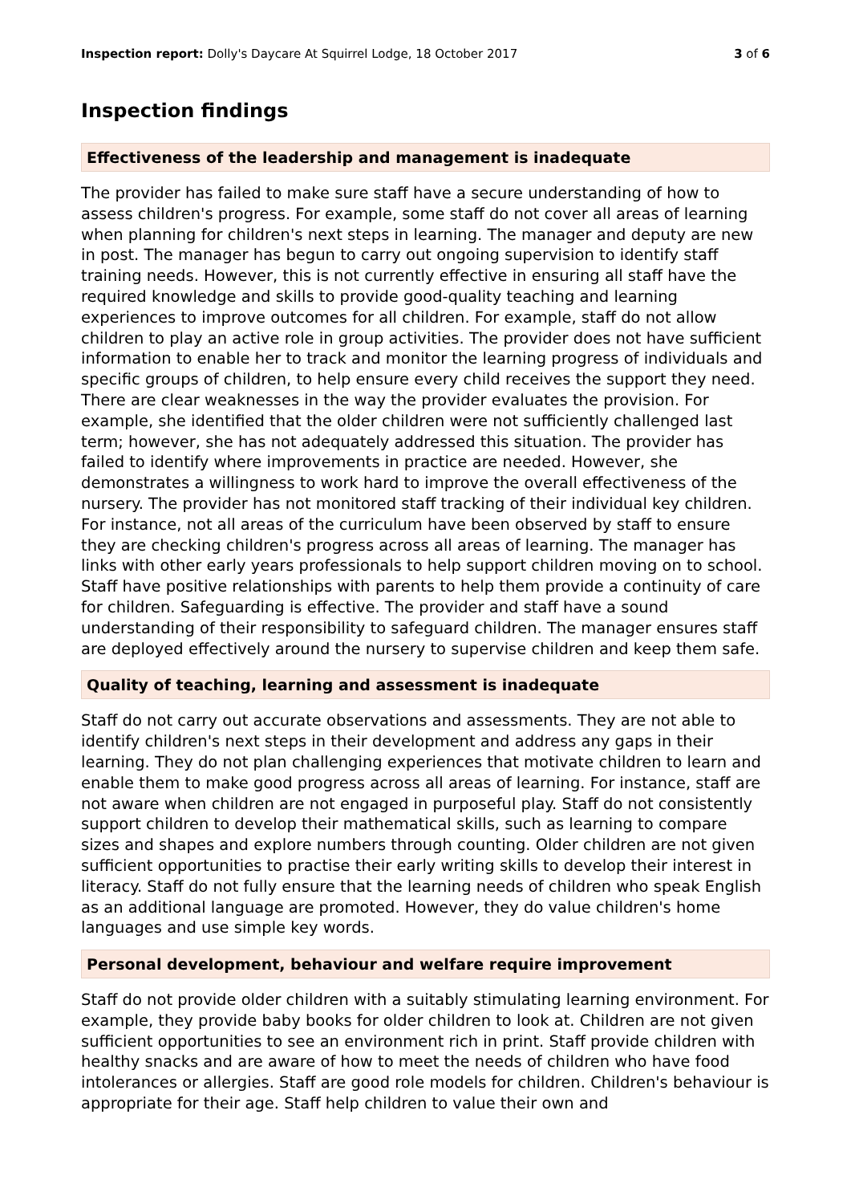Inspection report: Dolly's Daycare At Squirrel Lodge, 18 October 2017 3 of 6
Inspection findings
Effectiveness of the leadership and management is inadequate
The provider has failed to make sure staff have a secure understanding of how to assess children's progress. For example, some staff do not cover all areas of learning when planning for children's next steps in learning. The manager and deputy are new in post. The manager has begun to carry out ongoing supervision to identify staff training needs. However, this is not currently effective in ensuring all staff have the required knowledge and skills to provide good-quality teaching and learning experiences to improve outcomes for all children. For example, staff do not allow children to play an active role in group activities. The provider does not have sufficient information to enable her to track and monitor the learning progress of individuals and specific groups of children, to help ensure every child receives the support they need. There are clear weaknesses in the way the provider evaluates the provision. For example, she identified that the older children were not sufficiently challenged last term; however, she has not adequately addressed this situation. The provider has failed to identify where improvements in practice are needed. However, she demonstrates a willingness to work hard to improve the overall effectiveness of the nursery. The provider has not monitored staff tracking of their individual key children. For instance, not all areas of the curriculum have been observed by staff to ensure they are checking children's progress across all areas of learning. The manager has links with other early years professionals to help support children moving on to school. Staff have positive relationships with parents to help them provide a continuity of care for children. Safeguarding is effective. The provider and staff have a sound understanding of their responsibility to safeguard children. The manager ensures staff are deployed effectively around the nursery to supervise children and keep them safe.
Quality of teaching, learning and assessment is inadequate
Staff do not carry out accurate observations and assessments. They are not able to identify children's next steps in their development and address any gaps in their learning. They do not plan challenging experiences that motivate children to learn and enable them to make good progress across all areas of learning. For instance, staff are not aware when children are not engaged in purposeful play. Staff do not consistently support children to develop their mathematical skills, such as learning to compare sizes and shapes and explore numbers through counting. Older children are not given sufficient opportunities to practise their early writing skills to develop their interest in literacy. Staff do not fully ensure that the learning needs of children who speak English as an additional language are promoted. However, they do value children's home languages and use simple key words.
Personal development, behaviour and welfare require improvement
Staff do not provide older children with a suitably stimulating learning environment. For example, they provide baby books for older children to look at. Children are not given sufficient opportunities to see an environment rich in print. Staff provide children with healthy snacks and are aware of how to meet the needs of children who have food intolerances or allergies. Staff are good role models for children. Children's behaviour is appropriate for their age. Staff help children to value their own and